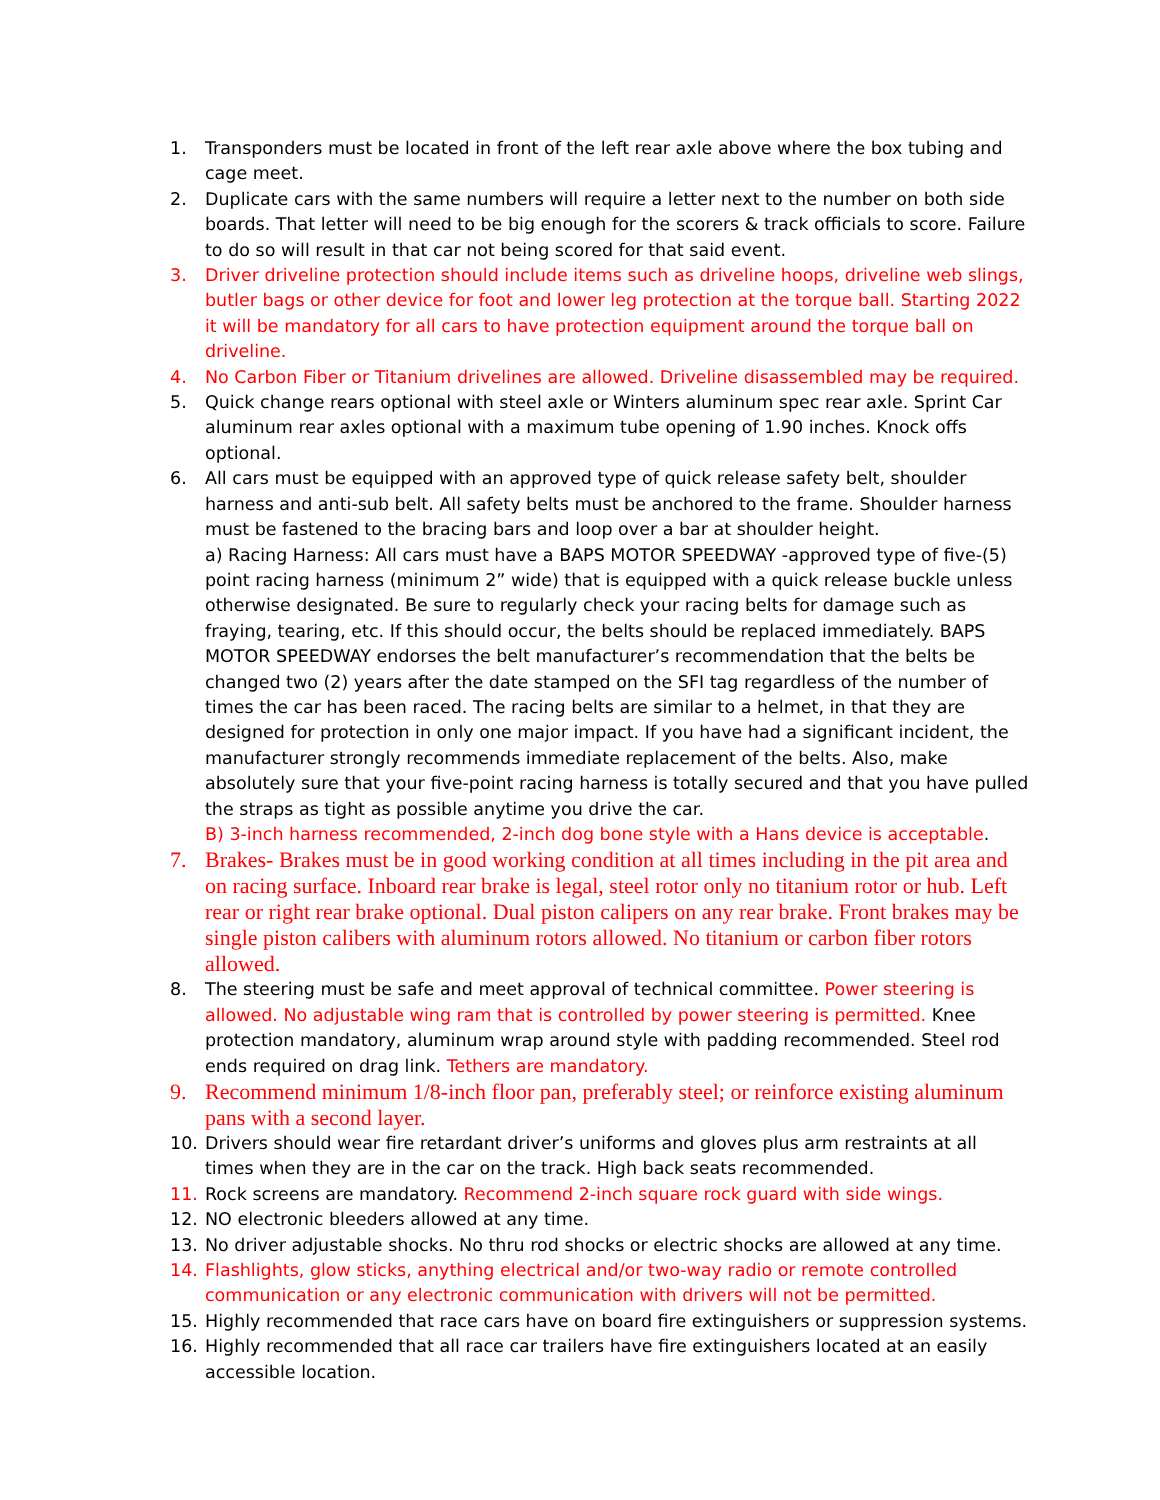1. Transponders must be located in front of the left rear axle above where the box tubing and cage meet.
2. Duplicate cars with the same numbers will require a letter next to the number on both side boards. That letter will need to be big enough for the scorers & track officials to score. Failure to do so will result in that car not being scored for that said event.
3. Driver driveline protection should include items such as driveline hoops, driveline web slings, butler bags or other device for foot and lower leg protection at the torque ball. Starting 2022 it will be mandatory for all cars to have protection equipment around the torque ball on driveline.
4. No Carbon Fiber or Titanium drivelines are allowed. Driveline disassembled may be required.
5. Quick change rears optional with steel axle or Winters aluminum spec rear axle. Sprint Car aluminum rear axles optional with a maximum tube opening of 1.90 inches. Knock offs optional.
6. All cars must be equipped with an approved type of quick release safety belt, shoulder harness and anti-sub belt. All safety belts must be anchored to the frame. Shoulder harness must be fastened to the bracing bars and loop over a bar at shoulder height.
a) Racing Harness: All cars must have a BAPS MOTOR SPEEDWAY -approved type of five-(5) point racing harness (minimum 2” wide) that is equipped with a quick release buckle unless otherwise designated. Be sure to regularly check your racing belts for damage such as fraying, tearing, etc. If this should occur, the belts should be replaced immediately. BAPS MOTOR SPEEDWAY endorses the belt manufacturer’s recommendation that the belts be changed two (2) years after the date stamped on the SFI tag regardless of the number of times the car has been raced. The racing belts are similar to a helmet, in that they are designed for protection in only one major impact. If you have had a significant incident, the manufacturer strongly recommends immediate replacement of the belts. Also, make absolutely sure that your five-point racing harness is totally secured and that you have pulled the straps as tight as possible anytime you drive the car.
B) 3-inch harness recommended, 2-inch dog bone style with a Hans device is acceptable.
7. Brakes- Brakes must be in good working condition at all times including in the pit area and on racing surface. Inboard rear brake is legal, steel rotor only no titanium rotor or hub. Left rear or right rear brake optional. Dual piston calipers on any rear brake. Front brakes may be single piston calibers with aluminum rotors allowed. No titanium or carbon fiber rotors allowed.
8. The steering must be safe and meet approval of technical committee. Power steering is allowed. No adjustable wing ram that is controlled by power steering is permitted. Knee protection mandatory, aluminum wrap around style with padding recommended. Steel rod ends required on drag link. Tethers are mandatory.
9. Recommend minimum 1/8-inch floor pan, preferably steel; or reinforce existing aluminum pans with a second layer.
10. Drivers should wear fire retardant driver’s uniforms and gloves plus arm restraints at all times when they are in the car on the track. High back seats recommended.
11. Rock screens are mandatory. Recommend 2-inch square rock guard with side wings.
12. NO electronic bleeders allowed at any time.
13. No driver adjustable shocks. No thru rod shocks or electric shocks are allowed at any time.
14. Flashlights, glow sticks, anything electrical and/or two-way radio or remote controlled communication or any electronic communication with drivers will not be permitted.
15. Highly recommended that race cars have on board fire extinguishers or suppression systems.
16. Highly recommended that all race car trailers have fire extinguishers located at an easily accessible location.